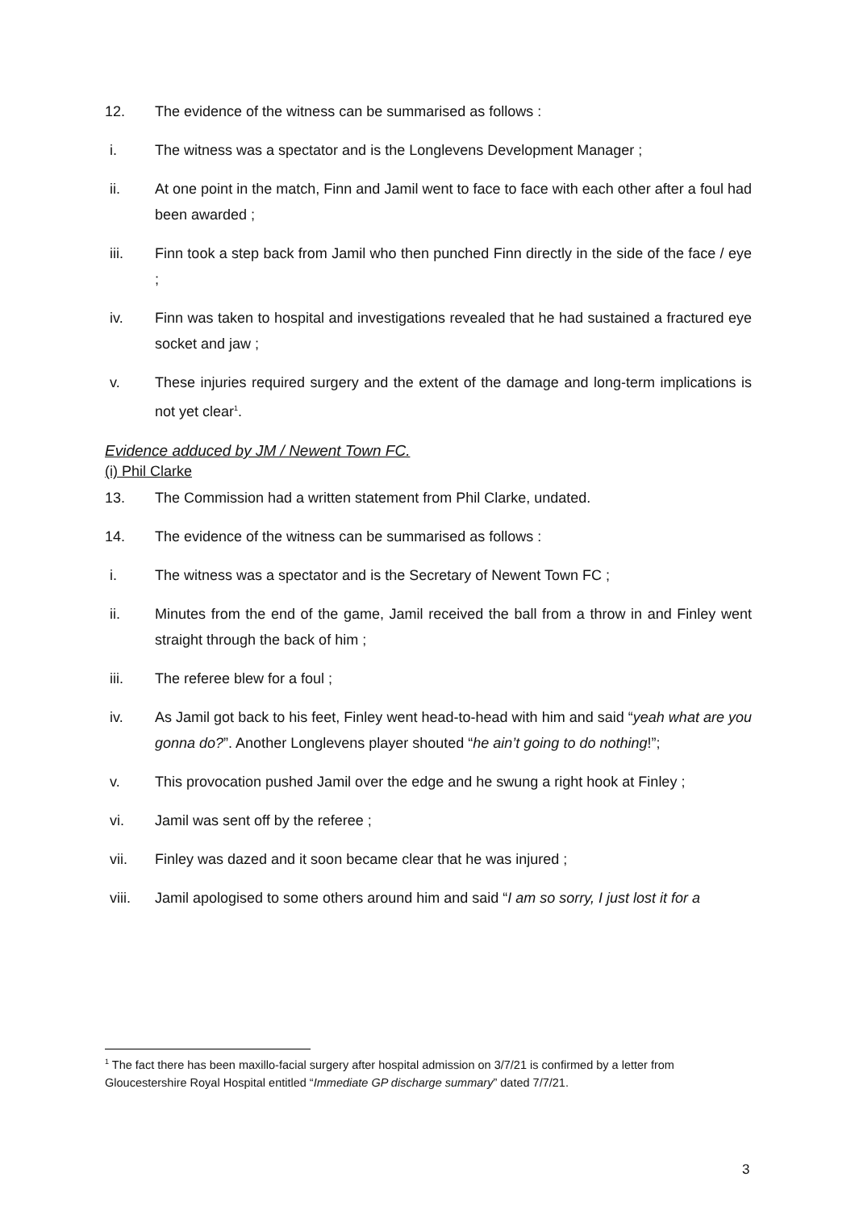12. The evidence of the witness can be summarised as follows :
i. The witness was a spectator and is the Longlevens Development Manager ;
ii. At one point in the match, Finn and Jamil went to face to face with each other after a foul had been awarded ;
iii. Finn took a step back from Jamil who then punched Finn directly in the side of the face / eye ;
iv. Finn was taken to hospital and investigations revealed that he had sustained a fractured eye socket and jaw ;
v. These injuries required surgery and the extent of the damage and long-term implications is not yet clear<sup>1</sup>.
Evidence adduced by JM / Newent Town FC.
(i) Phil Clarke
13. The Commission had a written statement from Phil Clarke, undated.
14. The evidence of the witness can be summarised as follows :
i. The witness was a spectator and is the Secretary of Newent Town FC ;
ii. Minutes from the end of the game, Jamil received the ball from a throw in and Finley went straight through the back of him ;
iii. The referee blew for a foul ;
iv. As Jamil got back to his feet, Finley went head-to-head with him and said “yeah what are you gonna do?”. Another Longlevens player shouted “he ain’t going to do nothing!”;
v. This provocation pushed Jamil over the edge and he swung a right hook at Finley ;
vi. Jamil was sent off by the referee ;
vii. Finley was dazed and it soon became clear that he was injured ;
viii. Jamil apologised to some others around him and said “I am so sorry, I just lost it for a
<sup>1</sup> The fact there has been maxillo-facial surgery after hospital admission on 3/7/21 is confirmed by a letter from Gloucestershire Royal Hospital entitled “Immediate GP discharge summary” dated 7/7/21.
3